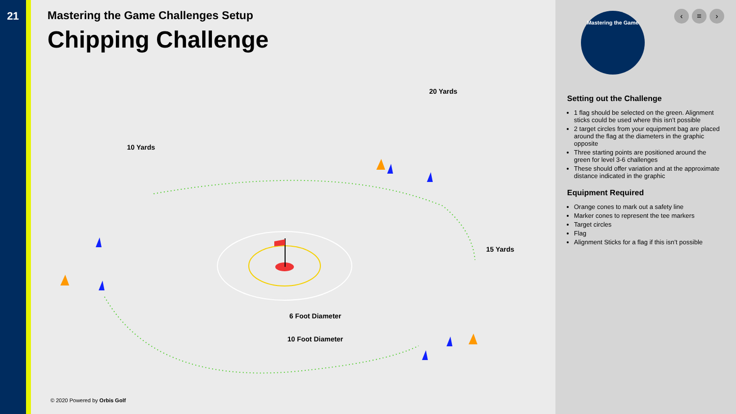21
Mastering the Game Challenges Setup
Chipping Challenge
10 Yards
20 Yards
15 Yards
6 Foot Diameter
10 Foot Diameter
© 2020 Powered by Orbis Golf
Mastering the Game
‹ ≡ ›
Setting out the Challenge
1 flag should be selected on the green. Alignment sticks could be used where this isn’t possible
2 target circles from your equipment bag are placed around the flag at the diameters in the graphic opposite
Three starting points are positioned around the green for level 3-6 challenges
These should offer variation and at the approximate distance indicated in the graphic
Equipment Required
Orange cones to mark out a safety line
Marker cones to represent the tee markers
Target circles
Flag
Alignment Sticks for a flag if this isn’t possible